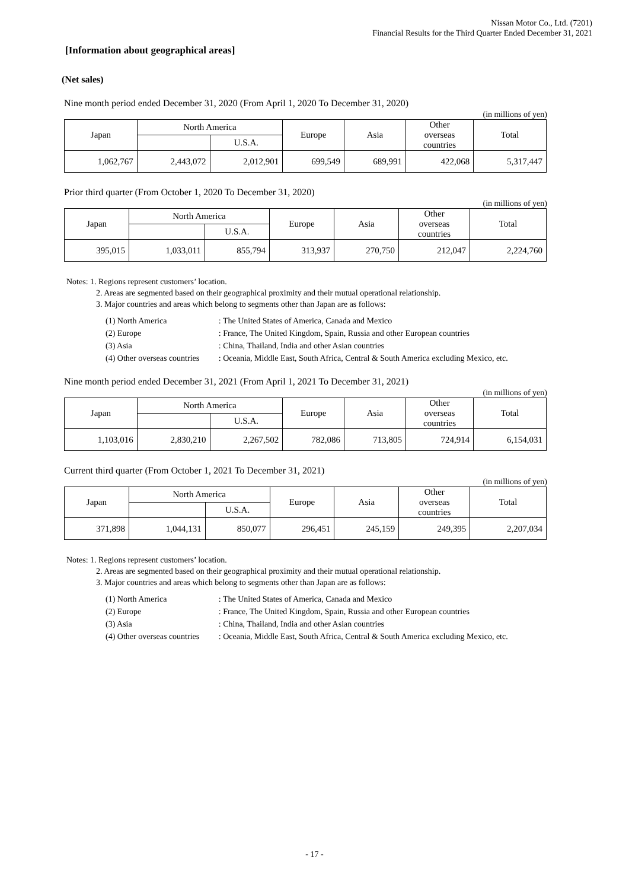Nissan Motor Co., Ltd. (7201)
Financial Results for the Third Quarter Ended December 31, 2021
[Information about geographical areas]
(Net sales)
Nine month period ended December 31, 2020 (From April 1, 2020 To December 31, 2020)
(in millions of yen)
| Japan | North America | | Europe | Asia | Other overseas countries | Total |
| | | U.S.A. | | | | |
| 1,062,767 | 2,443,072 | 2,012,901 | 699,549 | 689,991 | 422,068 | 5,317,447 |
Prior third quarter (From October 1, 2020 To December 31, 2020)
(in millions of yen)
| Japan | North America | | Europe | Asia | Other overseas countries | Total |
| | | U.S.A. | | | | |
| 395,015 | 1,033,011 | 855,794 | 313,937 | 270,750 | 212,047 | 2,224,760 |
Notes: 1. Regions represent customers’ location.
2. Areas are segmented based on their geographical proximity and their mutual operational relationship.
3. Major countries and areas which belong to segments other than Japan are as follows:
| (1) North America | : The United States of America, Canada and Mexico |
| (2) Europe | : France, The United Kingdom, Spain, Russia and other European countries |
| (3) Asia | : China, Thailand, India and other Asian countries |
| (4) Other overseas countries | : Oceania, Middle East, South Africa, Central & South America excluding Mexico, etc. |
Nine month period ended December 31, 2021 (From April 1, 2021 To December 31, 2021)
(in millions of yen)
| Japan | North America | | Europe | Asia | Other overseas countries | Total |
| | | U.S.A. | | | | |
| 1,103,016 | 2,830,210 | 2,267,502 | 782,086 | 713,805 | 724,914 | 6,154,031 |
Current third quarter (From October 1, 2021 To December 31, 2021)
(in millions of yen)
| Japan | North America | | Europe | Asia | Other overseas countries | Total |
| | | U.S.A. | | | | |
| 371,898 | 1,044,131 | 850,077 | 296,451 | 245,159 | 249,395 | 2,207,034 |
Notes: 1. Regions represent customers’ location.
2. Areas are segmented based on their geographical proximity and their mutual operational relationship.
3. Major countries and areas which belong to segments other than Japan are as follows:
| (1) North America | : The United States of America, Canada and Mexico |
| (2) Europe | : France, The United Kingdom, Spain, Russia and other European countries |
| (3) Asia | : China, Thailand, India and other Asian countries |
| (4) Other overseas countries | : Oceania, Middle East, South Africa, Central & South America excluding Mexico, etc. |
- 17 -